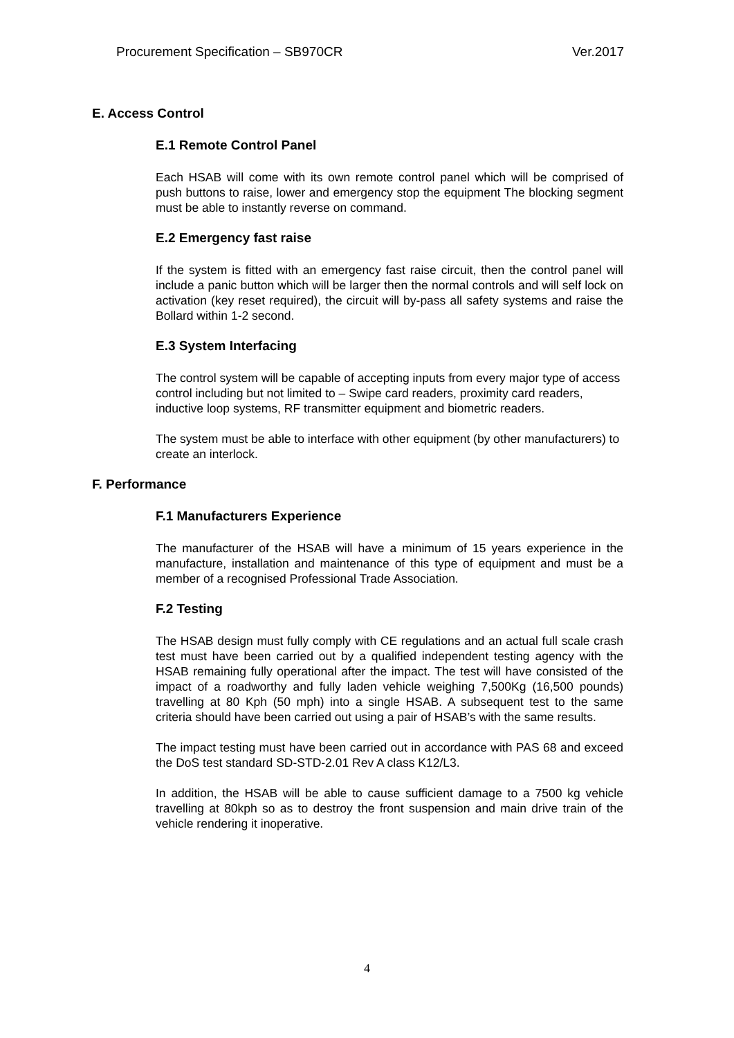Procurement Specification – SB970CR Ver.2017
E. Access Control
E.1 Remote Control Panel
Each HSAB will come with its own remote control panel which will be comprised of push buttons to raise, lower and emergency stop the equipment The blocking segment must be able to instantly reverse on command.
E.2 Emergency fast raise
If the system is fitted with an emergency fast raise circuit, then the control panel will include a panic button which will be larger then the normal controls and will self lock on activation (key reset required), the circuit will by-pass all safety systems and raise the Bollard within 1-2 second.
E.3 System Interfacing
The control system will be capable of accepting inputs from every major type of access control including but not limited to – Swipe card readers, proximity card readers, inductive loop systems, RF transmitter equipment and biometric readers.
The system must be able to interface with other equipment (by other manufacturers) to create an interlock.
F. Performance
F.1 Manufacturers Experience
The manufacturer of the HSAB will have a minimum of 15 years experience in the manufacture, installation and maintenance of this type of equipment and must be a member of a recognised Professional Trade Association.
F.2 Testing
The HSAB design must fully comply with CE regulations and an actual full scale crash test must have been carried out by a qualified independent testing agency with the HSAB remaining fully operational after the impact. The test will have consisted of the impact of a roadworthy and fully laden vehicle weighing 7,500Kg (16,500 pounds) travelling at 80 Kph (50 mph) into a single HSAB. A subsequent test to the same criteria should have been carried out using a pair of HSAB’s with the same results.
The impact testing must have been carried out in accordance with PAS 68 and exceed the DoS test standard SD-STD-2.01 Rev A class K12/L3.
In addition, the HSAB will be able to cause sufficient damage to a 7500 kg vehicle travelling at 80kph so as to destroy the front suspension and main drive train of the vehicle rendering it inoperative.
4